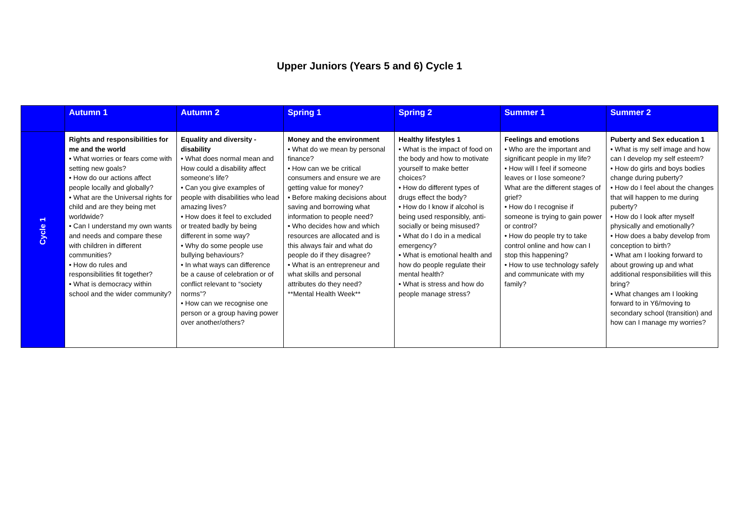Upper Juniors (Years 5 and 6) Cycle 1
| | Autumn 1 | Autumn 2 | Spring 1 | Spring 2 | Summer 1 | Summer 2 |
| --- | --- | --- | --- | --- | --- | --- |
| Cycle 1 | Rights and responsibilities for me and the world • What worries or fears come with setting new goals? • How do our actions affect people locally and globally? • What are the Universal rights for child and are they being met worldwide? • Can I understand my own wants and needs and compare these with children in different communities? • How do rules and responsibilities fit together? • What is democracy within school and the wider community? | Equality and diversity - disability • What does normal mean and How could a disability affect someone's life? • Can you give examples of people with disabilities who lead amazing lives? • How does it feel to excluded or treated badly by being different in some way? • Why do some people use bullying behaviours? • In what ways can difference be a cause of celebration or of conflict relevant to “society norms”? • How can we recognise one person or a group having power over another/others? | Money and the environment • What do we mean by personal finance? • How can we be critical consumers and ensure we are getting value for money? • Before making decisions about saving and borrowing what information to people need? • Who decides how and which resources are allocated and is this always fair and what do people do if they disagree? • What is an entrepreneur and what skills and personal attributes do they need? **Mental Health Week** | Healthy lifestyles 1 • What is the impact of food on the body and how to motivate yourself to make better choices? • How do different types of drugs effect the body? • How do I know if alcohol is being used responsibly, anti-socially or being misused? • What do I do in a medical emergency? • What is emotional health and how do people regulate their mental health? • What is stress and how do people manage stress? | Feelings and emotions • Who are the important and significant people in my life? • How will I feel if someone leaves or I lose someone? What are the different stages of grief? • How do I recognise if someone is trying to gain power or control? • How do people try to take control online and how can I stop this happening? • How to use technology safely and communicate with my family? | Puberty and Sex education 1 • What is my self image and how can I develop my self esteem? • How do girls and boys bodies change during puberty? • How do I feel about the changes that will happen to me during puberty? • How do I look after myself physically and emotionally? • How does a baby develop from conception to birth? • What am I looking forward to about growing up and what additional responsibilities will this bring? • What changes am I looking forward to in Y6/moving to secondary school (transition) and how can I manage my worries? |